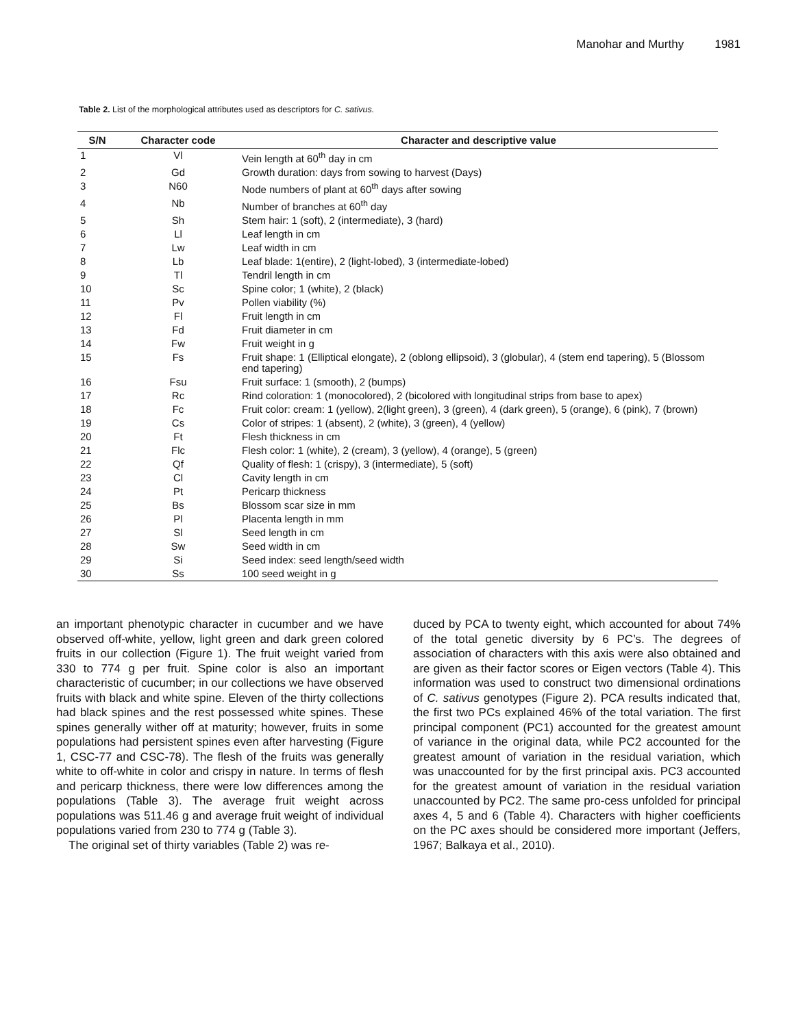Manohar and Murthy 1981
Table 2. List of the morphological attributes used as descriptors for C. sativus.
| S/N | Character code | Character and descriptive value |
| --- | --- | --- |
| 1 | Vl | Vein length at 60<sup>th</sup> day in cm |
| 2 | Gd | Growth duration: days from sowing to harvest (Days) |
| 3 | N60 | Node numbers of plant at 60<sup>th</sup> days after sowing |
| 4 | Nb | Number of branches at 60<sup>th</sup> day |
| 5 | Sh | Stem hair: 1 (soft), 2 (intermediate), 3 (hard) |
| 6 | Ll | Leaf length in cm |
| 7 | Lw | Leaf width in cm |
| 8 | Lb | Leaf blade: 1(entire), 2 (light-lobed), 3 (intermediate-lobed) |
| 9 | Tl | Tendril length in cm |
| 10 | Sc | Spine color; 1 (white), 2 (black) |
| 11 | Pv | Pollen viability (%) |
| 12 | Fl | Fruit length in cm |
| 13 | Fd | Fruit diameter in cm |
| 14 | Fw | Fruit weight in g |
| 15 | Fs | Fruit shape: 1 (Elliptical elongate), 2 (oblong ellipsoid), 3 (globular), 4 (stem end tapering), 5 (Blossom end tapering) |
| 16 | Fsu | Fruit surface: 1 (smooth), 2 (bumps) |
| 17 | Rc | Rind coloration: 1 (monocolored), 2 (bicolored with longitudinal strips from base to apex) |
| 18 | Fc | Fruit color: cream: 1 (yellow), 2(light green), 3 (green), 4 (dark green), 5 (orange), 6 (pink), 7 (brown) |
| 19 | Cs | Color of stripes: 1 (absent), 2 (white), 3 (green), 4 (yellow) |
| 20 | Ft | Flesh thickness in cm |
| 21 | Flc | Flesh color: 1 (white), 2 (cream), 3 (yellow), 4 (orange), 5 (green) |
| 22 | Qf | Quality of flesh: 1 (crispy), 3 (intermediate), 5 (soft) |
| 23 | Cl | Cavity length in cm |
| 24 | Pt | Pericarp thickness |
| 25 | Bs | Blossom scar size in mm |
| 26 | Pl | Placenta length in mm |
| 27 | Sl | Seed length in cm |
| 28 | Sw | Seed width in cm |
| 29 | Si | Seed index: seed length/seed width |
| 30 | Ss | 100 seed weight in g |
an important phenotypic character in cucumber and we have observed off-white, yellow, light green and dark green colored fruits in our collection (Figure 1). The fruit weight varied from 330 to 774 g per fruit. Spine color is also an important characteristic of cucumber; in our collections we have observed fruits with black and white spine. Eleven of the thirty collections had black spines and the rest possessed white spines. These spines generally wither off at maturity; however, fruits in some populations had persistent spines even after harvesting (Figure 1, CSC-77 and CSC-78). The flesh of the fruits was generally white to off-white in color and crispy in nature. In terms of flesh and pericarp thickness, there were low differences among the populations (Table 3). The average fruit weight across populations was 511.46 g and average fruit weight of individual populations varied from 230 to 774 g (Table 3).
The original set of thirty variables (Table 2) was re-
duced by PCA to twenty eight, which accounted for about 74% of the total genetic diversity by 6 PC’s. The degrees of association of characters with this axis were also obtained and are given as their factor scores or Eigen vectors (Table 4). This information was used to construct two dimensional ordinations of C. sativus genotypes (Figure 2). PCA results indicated that, the first two PCs explained 46% of the total variation. The first principal component (PC1) accounted for the greatest amount of variance in the original data, while PC2 accounted for the greatest amount of variation in the residual variation, which was unaccounted for by the first principal axis. PC3 accounted for the greatest amount of variation in the residual variation unaccounted by PC2. The same pro-cess unfolded for principal axes 4, 5 and 6 (Table 4). Characters with higher coefficients on the PC axes should be considered more important (Jeffers, 1967; Balkaya et al., 2010).